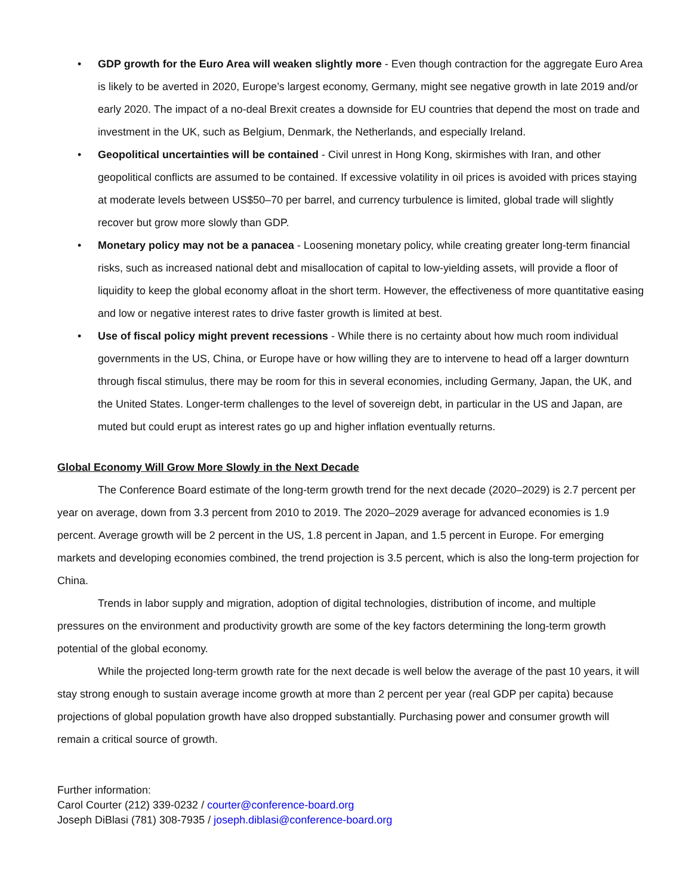• GDP growth for the Euro Area will weaken slightly more - Even though contraction for the aggregate Euro Area is likely to be averted in 2020, Europe’s largest economy, Germany, might see negative growth in late 2019 and/or early 2020. The impact of a no-deal Brexit creates a downside for EU countries that depend the most on trade and investment in the UK, such as Belgium, Denmark, the Netherlands, and especially Ireland.
• Geopolitical uncertainties will be contained - Civil unrest in Hong Kong, skirmishes with Iran, and other geopolitical conflicts are assumed to be contained. If excessive volatility in oil prices is avoided with prices staying at moderate levels between US$50–70 per barrel, and currency turbulence is limited, global trade will slightly recover but grow more slowly than GDP.
• Monetary policy may not be a panacea - Loosening monetary policy, while creating greater long-term financial risks, such as increased national debt and misallocation of capital to low-yielding assets, will provide a floor of liquidity to keep the global economy afloat in the short term. However, the effectiveness of more quantitative easing and low or negative interest rates to drive faster growth is limited at best.
• Use of fiscal policy might prevent recessions - While there is no certainty about how much room individual governments in the US, China, or Europe have or how willing they are to intervene to head off a larger downturn through fiscal stimulus, there may be room for this in several economies, including Germany, Japan, the UK, and the United States. Longer-term challenges to the level of sovereign debt, in particular in the US and Japan, are muted but could erupt as interest rates go up and higher inflation eventually returns.
Global Economy Will Grow More Slowly in the Next Decade
The Conference Board estimate of the long-term growth trend for the next decade (2020–2029) is 2.7 percent per year on average, down from 3.3 percent from 2010 to 2019. The 2020–2029 average for advanced economies is 1.9 percent. Average growth will be 2 percent in the US, 1.8 percent in Japan, and 1.5 percent in Europe. For emerging markets and developing economies combined, the trend projection is 3.5 percent, which is also the long-term projection for China.
Trends in labor supply and migration, adoption of digital technologies, distribution of income, and multiple pressures on the environment and productivity growth are some of the key factors determining the long-term growth potential of the global economy.
While the projected long-term growth rate for the next decade is well below the average of the past 10 years, it will stay strong enough to sustain average income growth at more than 2 percent per year (real GDP per capita) because projections of global population growth have also dropped substantially. Purchasing power and consumer growth will remain a critical source of growth.
Further information:
Carol Courter (212) 339-0232 / courter@conference-board.org
Joseph DiBlasi (781) 308-7935 / joseph.diblasi@conference-board.org